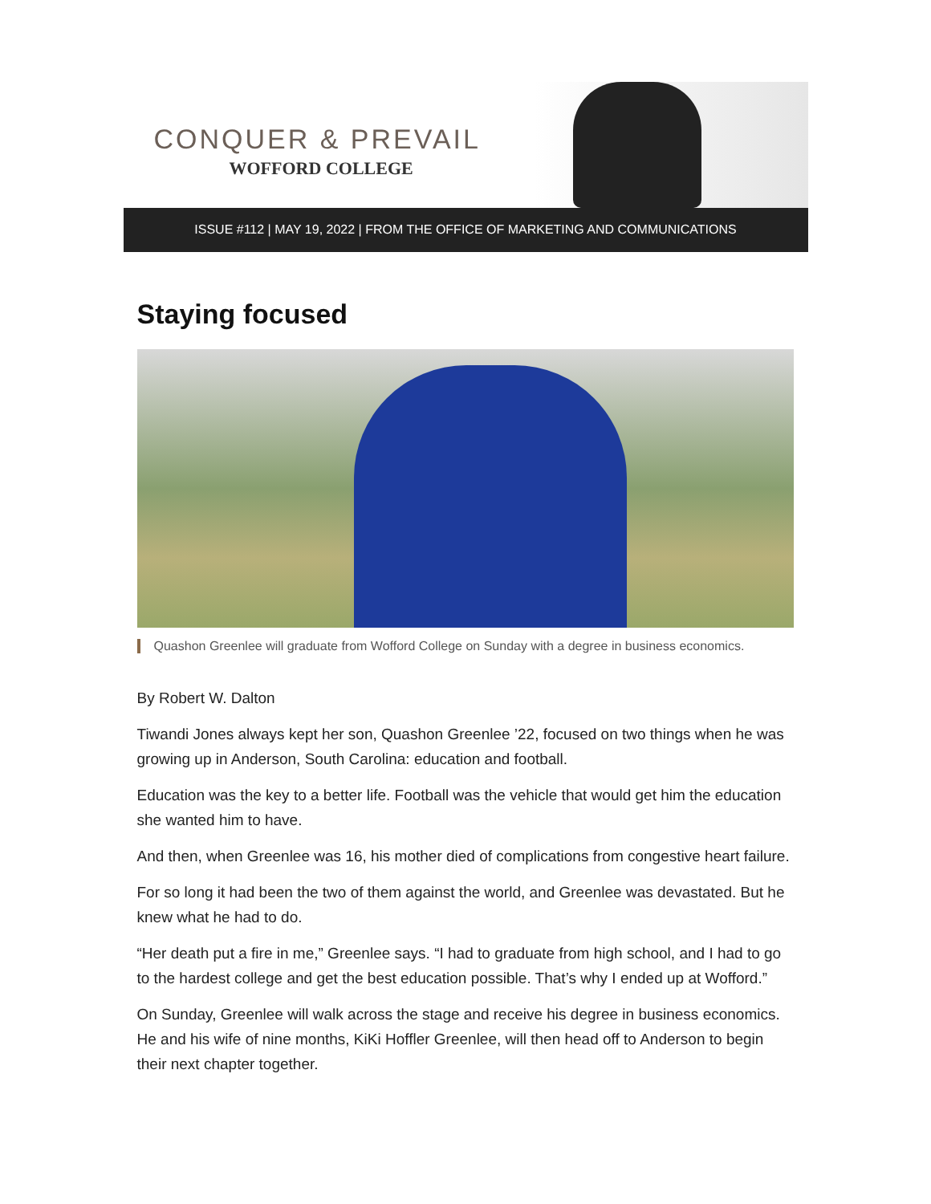CONQUER & PREVAIL
WOFFORD COLLEGE
ISSUE #112 | MAY 19, 2022 | FROM THE OFFICE OF MARKETING AND COMMUNICATIONS
Staying focused
Quashon Greenlee will graduate from Wofford College on Sunday with a degree in business economics.
By Robert W. Dalton
Tiwandi Jones always kept her son, Quashon Greenlee ’22, focused on two things when he was growing up in Anderson, South Carolina: education and football.
Education was the key to a better life. Football was the vehicle that would get him the education she wanted him to have.
And then, when Greenlee was 16, his mother died of complications from congestive heart failure.
For so long it had been the two of them against the world, and Greenlee was devastated. But he knew what he had to do.
“Her death put a fire in me,” Greenlee says. “I had to graduate from high school, and I had to go to the hardest college and get the best education possible. That’s why I ended up at Wofford.”
On Sunday, Greenlee will walk across the stage and receive his degree in business economics. He and his wife of nine months, KiKi Hoffler Greenlee, will then head off to Anderson to begin their next chapter together.